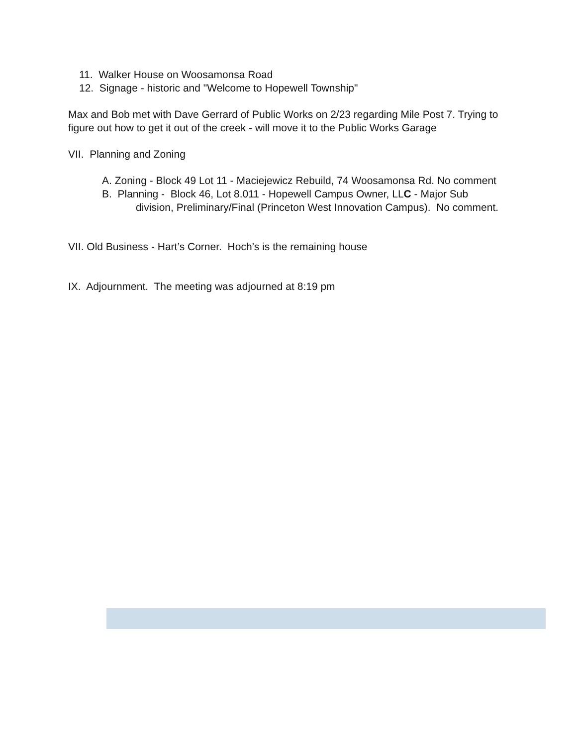11. Walker House on Woosamonsa Road
12. Signage - historic and "Welcome to Hopewell Township"
Max and Bob met with Dave Gerrard of Public Works on 2/23 regarding Mile Post 7. Trying to figure out how to get it out of the creek - will move it to the Public Works Garage
VII. Planning and Zoning
A. Zoning - Block 49 Lot 11 - Maciejewicz Rebuild, 74 Woosamonsa Rd. No comment
B. Planning - Block 46, Lot 8.011 - Hopewell Campus Owner, LLC - Major Sub division, Preliminary/Final (Princeton West Innovation Campus). No comment.
VII. Old Business - Hart’s Corner. Hoch’s is the remaining house
IX. Adjournment. The meeting was adjourned at 8:19 pm